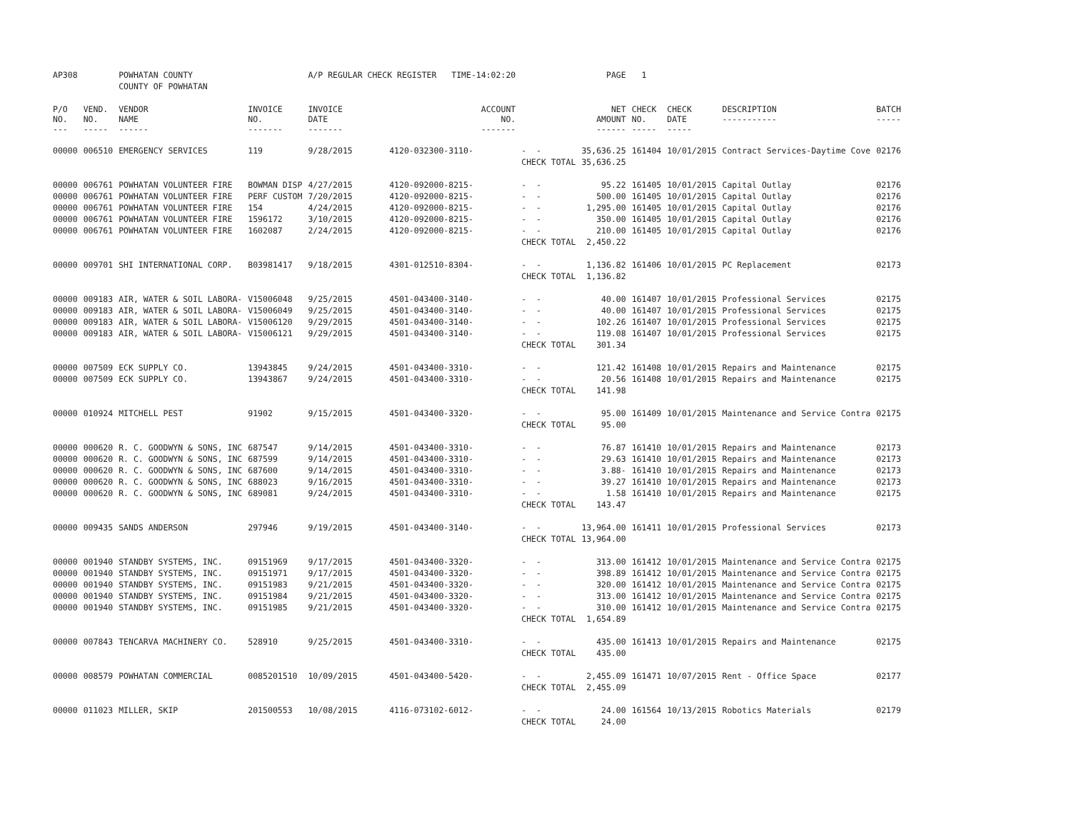| AP308 | | POWHATAN COUNTY | | A/P REGULAR CHECK REGISTER TIME-14:02:20 | | | PAGE | 1 | | | |
| | | COUNTY OF POWHATAN | | | | | | | | | |
| P/O NO. --- | VEND. NO. ----- | VENDOR NAME ------ | INVOICE NO. ------- | INVOICE DATE ------- | ACCOUNT NO. ------- | | NET AMOUNT ------ | CHECK NO. ----- | CHECK DATE ----- | DESCRIPTION ----------- | BATCH ----- |
| 00000 | 006510 | EMERGENCY SERVICES | 119 | 9/28/2015 | 4120-032300-3110- | - - | 35,636.25 | 161404 | 10/01/2015 | Contract Services-Daytime Cove | 02176 |
| | | | | | | CHECK TOTAL | 35,636.25 | | | | |
| 00000 | 006761 | POWHATAN VOLUNTEER FIRE | BOWMAN DISP | 4/27/2015 | 4120-092000-8215- | - - | 95.22 | 161405 | 10/01/2015 | Capital Outlay | 02176 |
| 00000 | 006761 | POWHATAN VOLUNTEER FIRE | PERF CUSTOM | 7/20/2015 | 4120-092000-8215- | - - | 500.00 | 161405 | 10/01/2015 | Capital Outlay | 02176 |
| 00000 | 006761 | POWHATAN VOLUNTEER FIRE | 154 | 4/24/2015 | 4120-092000-8215- | - - | 1,295.00 | 161405 | 10/01/2015 | Capital Outlay | 02176 |
| 00000 | 006761 | POWHATAN VOLUNTEER FIRE | 1596172 | 3/10/2015 | 4120-092000-8215- | - - | 350.00 | 161405 | 10/01/2015 | Capital Outlay | 02176 |
| 00000 | 006761 | POWHATAN VOLUNTEER FIRE | 1602087 | 2/24/2015 | 4120-092000-8215- | - - | 210.00 | 161405 | 10/01/2015 | Capital Outlay | 02176 |
| | | | | | | CHECK TOTAL | 2,450.22 | | | | |
| 00000 | 009701 | SHI INTERNATIONAL CORP. | B03981417 | 9/18/2015 | 4301-012510-8304- | - - | 1,136.82 | 161406 | 10/01/2015 | PC Replacement | 02173 |
| | | | | | | CHECK TOTAL | 1,136.82 | | | | |
| 00000 | 009183 | AIR, WATER & SOIL LABORA- | V15006048 | 9/25/2015 | 4501-043400-3140- | - - | 40.00 | 161407 | 10/01/2015 | Professional Services | 02175 |
| 00000 | 009183 | AIR, WATER & SOIL LABORA- | V15006049 | 9/25/2015 | 4501-043400-3140- | - - | 40.00 | 161407 | 10/01/2015 | Professional Services | 02175 |
| 00000 | 009183 | AIR, WATER & SOIL LABORA- | V15006120 | 9/29/2015 | 4501-043400-3140- | - - | 102.26 | 161407 | 10/01/2015 | Professional Services | 02175 |
| 00000 | 009183 | AIR, WATER & SOIL LABORA- | V15006121 | 9/29/2015 | 4501-043400-3140- | - - | 119.08 | 161407 | 10/01/2015 | Professional Services | 02175 |
| | | | | | | CHECK TOTAL | 301.34 | | | | |
| 00000 | 007509 | ECK SUPPLY CO. | 13943845 | 9/24/2015 | 4501-043400-3310- | - - | 121.42 | 161408 | 10/01/2015 | Repairs and Maintenance | 02175 |
| 00000 | 007509 | ECK SUPPLY CO. | 13943867 | 9/24/2015 | 4501-043400-3310- | - - | 20.56 | 161408 | 10/01/2015 | Repairs and Maintenance | 02175 |
| | | | | | | CHECK TOTAL | 141.98 | | | | |
| 00000 | 010924 | MITCHELL PEST | 91902 | 9/15/2015 | 4501-043400-3320- | - - | 95.00 | 161409 | 10/01/2015 | Maintenance and Service Contra | 02175 |
| | | | | | | CHECK TOTAL | 95.00 | | | | |
| 00000 | 000620 | R. C. GOODWYN & SONS, INC | 687547 | 9/14/2015 | 4501-043400-3310- | - - | 76.87 | 161410 | 10/01/2015 | Repairs and Maintenance | 02173 |
| 00000 | 000620 | R. C. GOODWYN & SONS, INC | 687599 | 9/14/2015 | 4501-043400-3310- | - - | 29.63 | 161410 | 10/01/2015 | Repairs and Maintenance | 02173 |
| 00000 | 000620 | R. C. GOODWYN & SONS, INC | 687600 | 9/14/2015 | 4501-043400-3310- | - - | 3.88- | 161410 | 10/01/2015 | Repairs and Maintenance | 02173 |
| 00000 | 000620 | R. C. GOODWYN & SONS, INC | 688023 | 9/16/2015 | 4501-043400-3310- | - - | 39.27 | 161410 | 10/01/2015 | Repairs and Maintenance | 02173 |
| 00000 | 000620 | R. C. GOODWYN & SONS, INC | 689081 | 9/24/2015 | 4501-043400-3310- | - - | 1.58 | 161410 | 10/01/2015 | Repairs and Maintenance | 02175 |
| | | | | | | CHECK TOTAL | 143.47 | | | | |
| 00000 | 009435 | SANDS ANDERSON | 297946 | 9/19/2015 | 4501-043400-3140- | - - | 13,964.00 | 161411 | 10/01/2015 | Professional Services | 02173 |
| | | | | | | CHECK TOTAL | 13,964.00 | | | | |
| 00000 | 001940 | STANDBY SYSTEMS, INC. | 09151969 | 9/17/2015 | 4501-043400-3320- | - - | 313.00 | 161412 | 10/01/2015 | Maintenance and Service Contra | 02175 |
| 00000 | 001940 | STANDBY SYSTEMS, INC. | 09151971 | 9/17/2015 | 4501-043400-3320- | - - | 398.89 | 161412 | 10/01/2015 | Maintenance and Service Contra | 02175 |
| 00000 | 001940 | STANDBY SYSTEMS, INC. | 09151983 | 9/21/2015 | 4501-043400-3320- | - - | 320.00 | 161412 | 10/01/2015 | Maintenance and Service Contra | 02175 |
| 00000 | 001940 | STANDBY SYSTEMS, INC. | 09151984 | 9/21/2015 | 4501-043400-3320- | - - | 313.00 | 161412 | 10/01/2015 | Maintenance and Service Contra | 02175 |
| 00000 | 001940 | STANDBY SYSTEMS, INC. | 09151985 | 9/21/2015 | 4501-043400-3320- | - - | 310.00 | 161412 | 10/01/2015 | Maintenance and Service Contra | 02175 |
| | | | | | | CHECK TOTAL | 1,654.89 | | | | |
| 00000 | 007843 | TENCARVA MACHINERY CO. | 528910 | 9/25/2015 | 4501-043400-3310- | - - | 435.00 | 161413 | 10/01/2015 | Repairs and Maintenance | 02175 |
| | | | | | | CHECK TOTAL | 435.00 | | | | |
| 00000 | 008579 | POWHATAN COMMERCIAL | 0085201510 | 10/09/2015 | 4501-043400-5420- | - - | 2,455.09 | 161471 | 10/07/2015 | Rent - Office Space | 02177 |
| | | | | | | CHECK TOTAL | 2,455.09 | | | | |
| 00000 | 011023 | MILLER, SKIP | 201500553 | 10/08/2015 | 4116-073102-6012- | - - | 24.00 | 161564 | 10/13/2015 | Robotics Materials | 02179 |
| | | | | | | CHECK TOTAL | 24.00 | | | | |